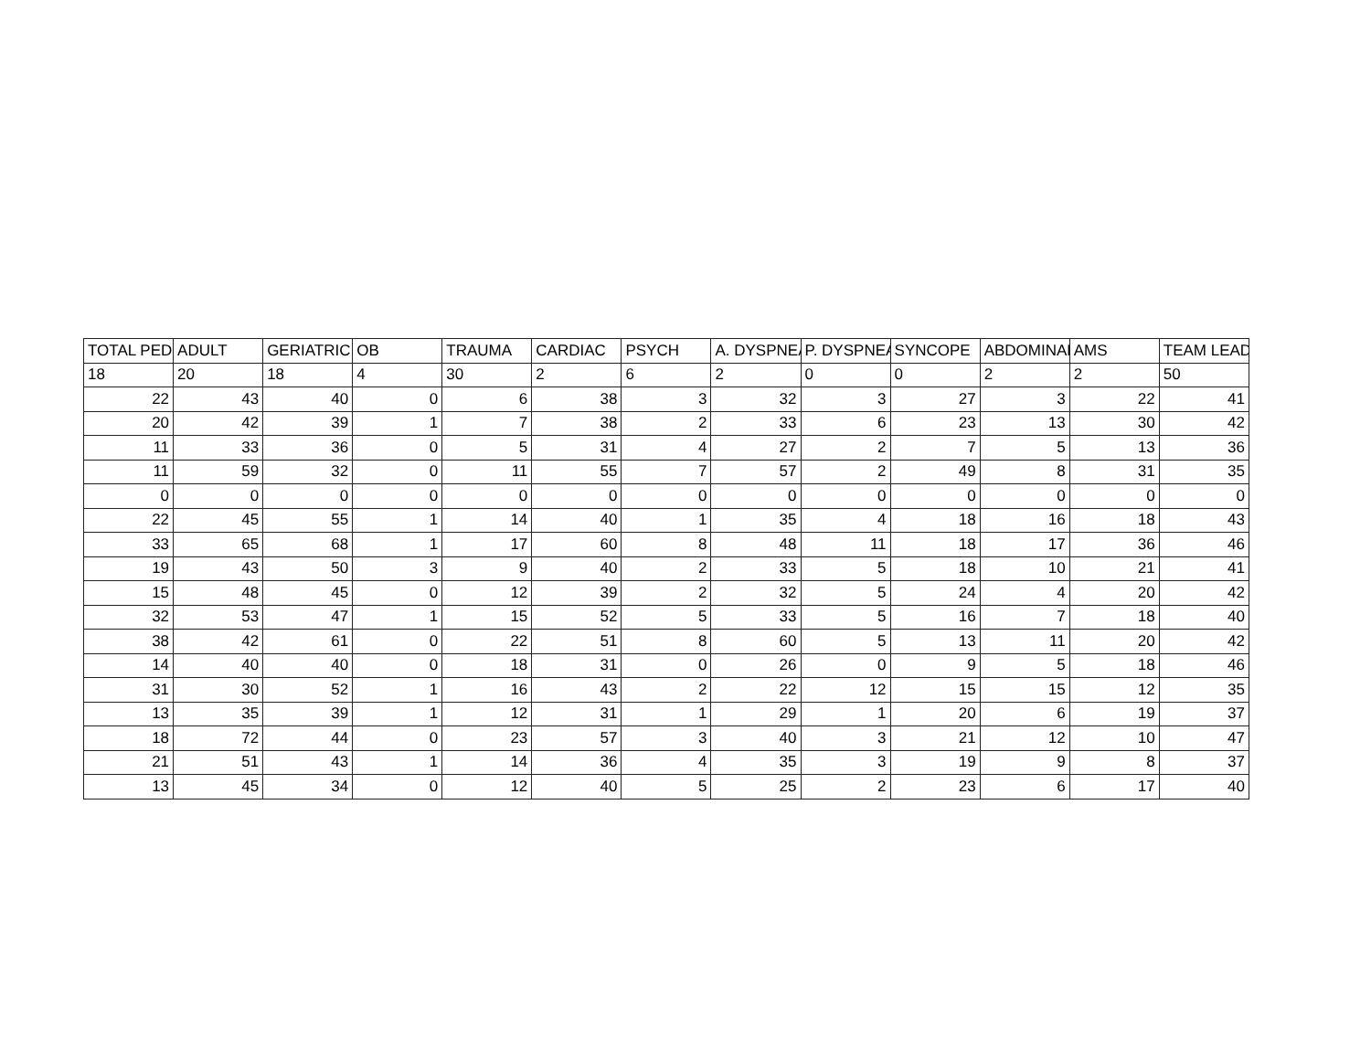| TOTAL PED | ADULT | GERIATRIC | OB | TRAUMA | CARDIAC | PSYCH | A. DYSPNEA | P. DYSPNEA | SYNCOPE | ABDOMINAL | AMS | TEAM LEAD |
| --- | --- | --- | --- | --- | --- | --- | --- | --- | --- | --- | --- | --- |
| 18 | 20 | 18 | 4 | 30 | 2 | 6 | 2 | 0 | 0 | 2 | 2 | 50 |
| 22 | 43 | 40 | 0 | 6 | 38 | 3 | 32 | 3 | 27 | 3 | 22 | 41 |
| 20 | 42 | 39 | 1 | 7 | 38 | 2 | 33 | 6 | 23 | 13 | 30 | 42 |
| 11 | 33 | 36 | 0 | 5 | 31 | 4 | 27 | 2 | 7 | 5 | 13 | 36 |
| 11 | 59 | 32 | 0 | 11 | 55 | 7 | 57 | 2 | 49 | 8 | 31 | 35 |
| 0 | 0 | 0 | 0 | 0 | 0 | 0 | 0 | 0 | 0 | 0 | 0 | 0 |
| 22 | 45 | 55 | 1 | 14 | 40 | 1 | 35 | 4 | 18 | 16 | 18 | 43 |
| 33 | 65 | 68 | 1 | 17 | 60 | 8 | 48 | 11 | 18 | 17 | 36 | 46 |
| 19 | 43 | 50 | 3 | 9 | 40 | 2 | 33 | 5 | 18 | 10 | 21 | 41 |
| 15 | 48 | 45 | 0 | 12 | 39 | 2 | 32 | 5 | 24 | 4 | 20 | 42 |
| 32 | 53 | 47 | 1 | 15 | 52 | 5 | 33 | 5 | 16 | 7 | 18 | 40 |
| 38 | 42 | 61 | 0 | 22 | 51 | 8 | 60 | 5 | 13 | 11 | 20 | 42 |
| 14 | 40 | 40 | 0 | 18 | 31 | 0 | 26 | 0 | 9 | 5 | 18 | 46 |
| 31 | 30 | 52 | 1 | 16 | 43 | 2 | 22 | 12 | 15 | 15 | 12 | 35 |
| 13 | 35 | 39 | 1 | 12 | 31 | 1 | 29 | 1 | 20 | 6 | 19 | 37 |
| 18 | 72 | 44 | 0 | 23 | 57 | 3 | 40 | 3 | 21 | 12 | 10 | 47 |
| 21 | 51 | 43 | 1 | 14 | 36 | 4 | 35 | 3 | 19 | 9 | 8 | 37 |
| 13 | 45 | 34 | 0 | 12 | 40 | 5 | 25 | 2 | 23 | 6 | 17 | 40 |